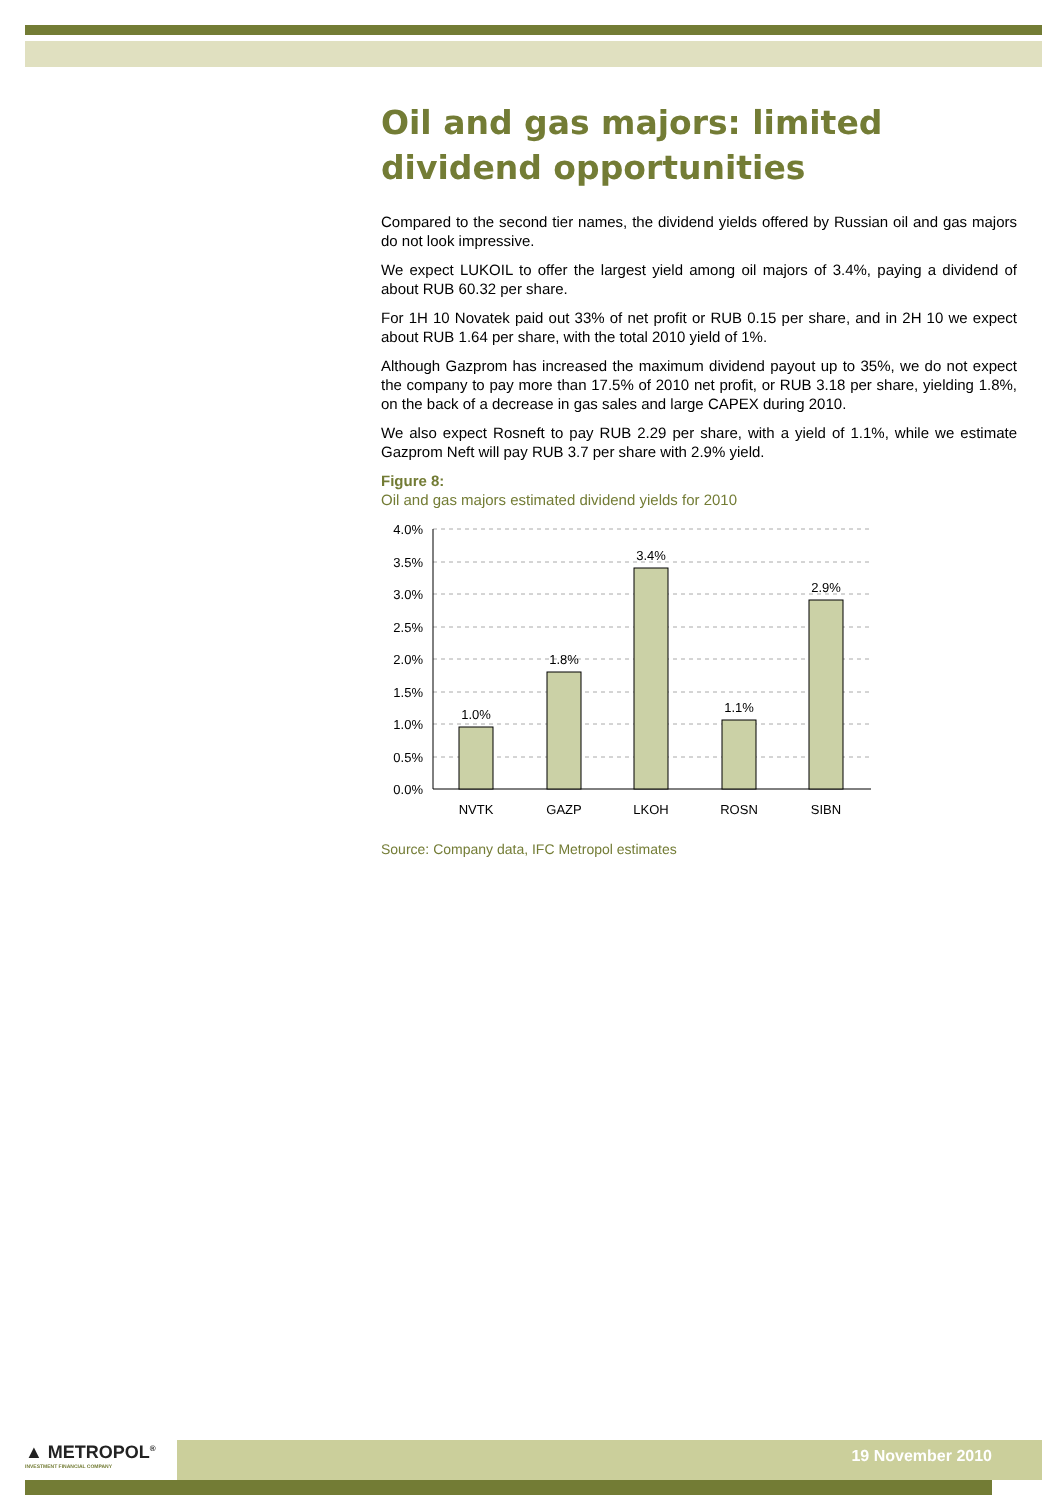Oil and gas majors: limited dividend opportunities
Compared to the second tier names, the dividend yields offered by Russian oil and gas majors do not look impressive.
We expect LUKOIL to offer the largest yield among oil majors of 3.4%, paying a dividend of about RUB 60.32 per share.
For 1H 10 Novatek paid out 33% of net profit or RUB 0.15 per share, and in 2H 10 we expect about RUB 1.64 per share, with the total 2010 yield of 1%.
Although Gazprom has increased the maximum dividend payout up to 35%, we do not expect the company to pay more than 17.5% of 2010 net profit, or RUB 3.18 per share, yielding 1.8%, on the back of a decrease in gas sales and large CAPEX during 2010.
We also expect Rosneft to pay RUB 2.29 per share, with a yield of 1.1%, while we estimate Gazprom Neft will pay RUB 3.7 per share with 2.9% yield.
Figure 8:
Oil and gas majors estimated dividend yields for 2010
4.0%
3.5%
3.0%
2.5%
2.0%
1.5%
1.0%
0.5%
0.0%
1.0%
1.8%
3.4%
1.1%
2.9%
NVTK
GAZP
LKOH
ROSN
SIBN
Source: Company data, IFC Metropol estimates
▲ METROPOL<sup>®</sup>
INVESTMENT FINANCIAL COMPANY
19 November 2010